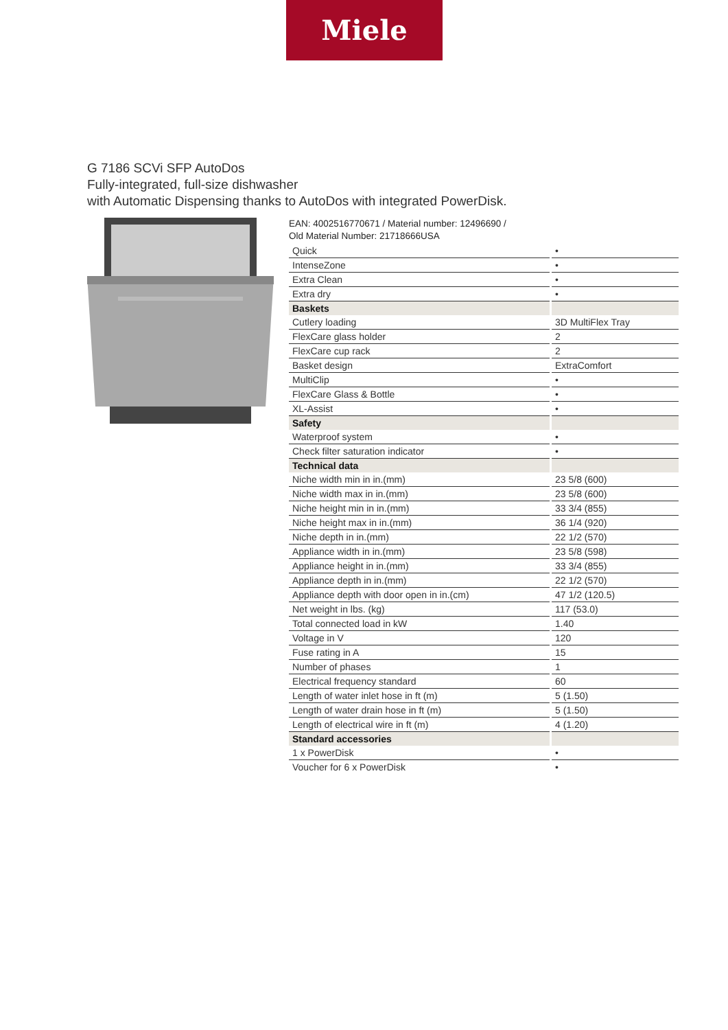Miele
G 7186 SCVi SFP AutoDos
Fully-integrated, full-size dishwasher
with Automatic Dispensing thanks to AutoDos with integrated PowerDisk.
EAN: 4002516770671 / Material number: 12496690 /
Old Material Number: 21718666USA
| Quick | • |
| IntenseZone | • |
| Extra Clean | • |
| Extra dry | • |
| Baskets | |
| Cutlery loading | 3D MultiFlex Tray |
| FlexCare glass holder | 2 |
| FlexCare cup rack | 2 |
| Basket design | ExtraComfort |
| MultiClip | • |
| FlexCare Glass & Bottle | • |
| XL-Assist | • |
| Safety | |
| Waterproof system | • |
| Check filter saturation indicator | • |
| Technical data | |
| Niche width min in in.(mm) | 23 5/8 (600) |
| Niche width max in in.(mm) | 23 5/8 (600) |
| Niche height min in in.(mm) | 33 3/4 (855) |
| Niche height max in in.(mm) | 36 1/4 (920) |
| Niche depth in in.(mm) | 22 1/2 (570) |
| Appliance width in in.(mm) | 23 5/8 (598) |
| Appliance height in in.(mm) | 33 3/4 (855) |
| Appliance depth in in.(mm) | 22 1/2 (570) |
| Appliance depth with door open in in.(cm) | 47 1/2 (120.5) |
| Net weight in lbs. (kg) | 117 (53.0) |
| Total connected load in kW | 1.40 |
| Voltage in V | 120 |
| Fuse rating in A | 15 |
| Number of phases | 1 |
| Electrical frequency standard | 60 |
| Length of water inlet hose in ft (m) | 5 (1.50) |
| Length of water drain hose in ft (m) | 5 (1.50) |
| Length of electrical wire in ft (m) | 4 (1.20) |
| Standard accessories | |
| 1 x PowerDisk | • |
| Voucher for 6 x PowerDisk | • |